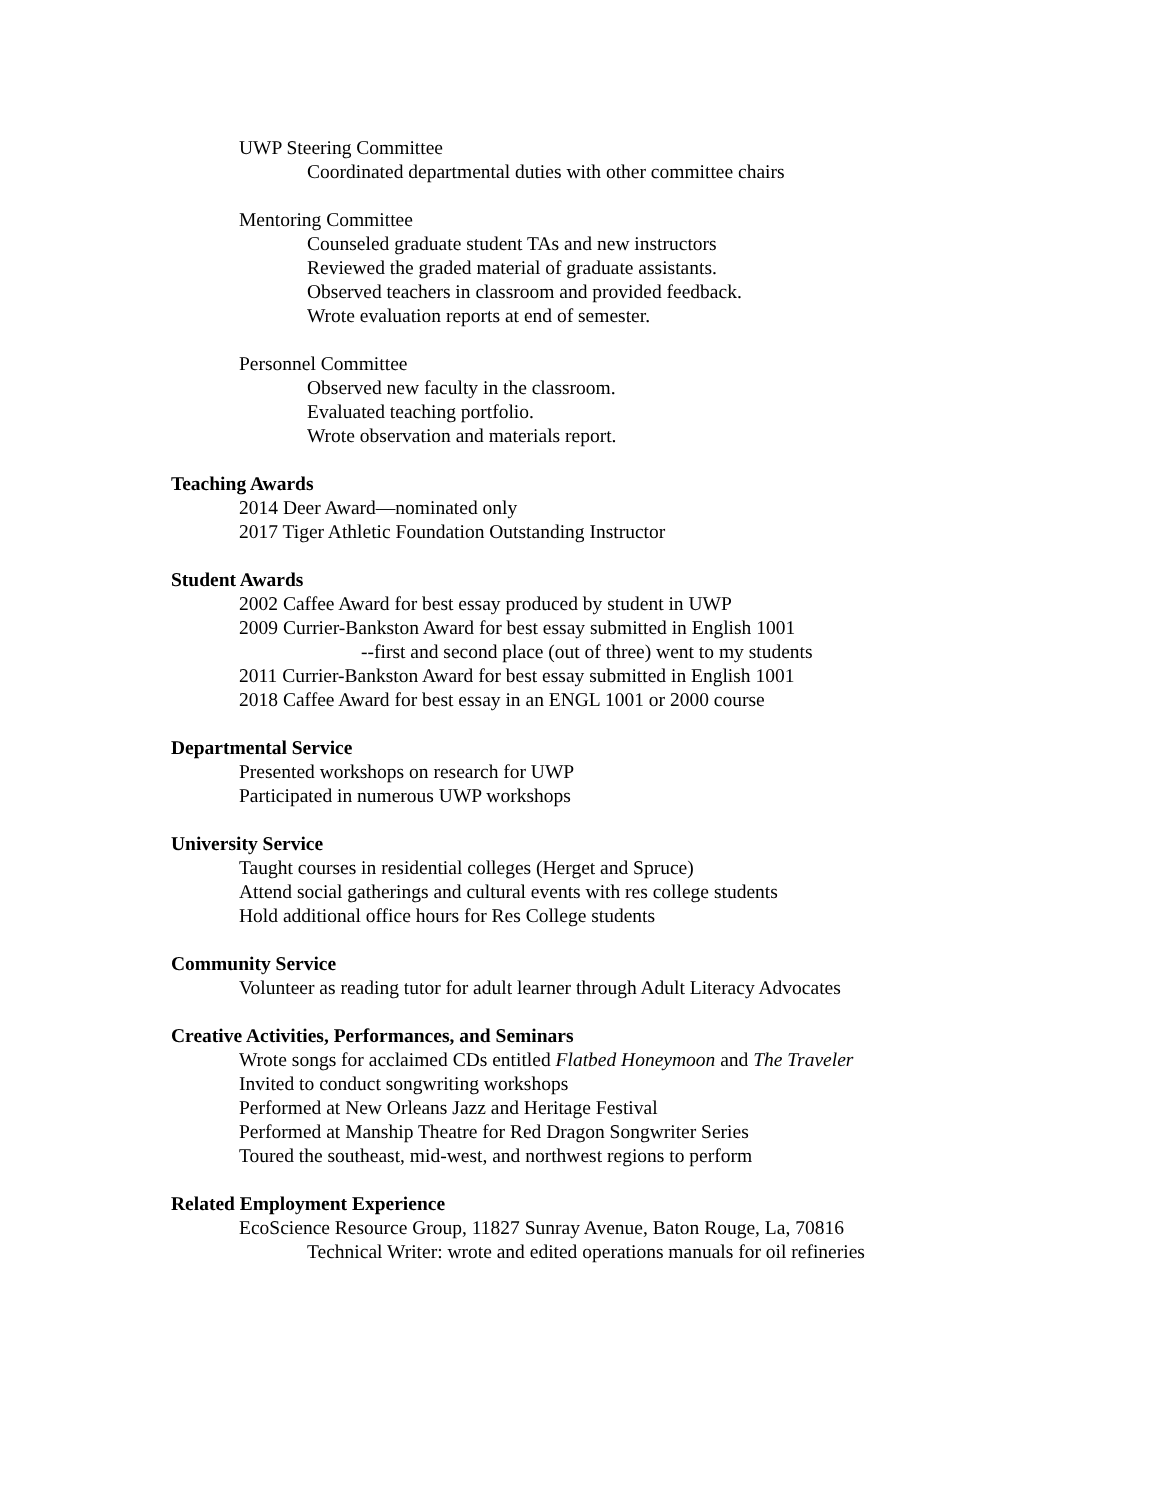UWP Steering Committee
Coordinated departmental duties with other committee chairs
Mentoring Committee
Counseled graduate student TAs and new instructors
Reviewed the graded material of graduate assistants.
Observed teachers in classroom and provided feedback.
Wrote evaluation reports at end of semester.
Personnel Committee
Observed new faculty in the classroom.
Evaluated teaching portfolio.
Wrote observation and materials report.
Teaching Awards
2014 Deer Award—nominated only
2017 Tiger Athletic Foundation Outstanding Instructor
Student Awards
2002 Caffee Award for best essay produced by student in UWP
2009 Currier-Bankston Award for best essay submitted in English 1001
--first and second place (out of three) went to my students
2011 Currier-Bankston Award for best essay submitted in English 1001
2018 Caffee Award for best essay in an ENGL 1001 or 2000 course
Departmental Service
Presented workshops on research for UWP
Participated in numerous UWP workshops
University Service
Taught courses in residential colleges (Herget and Spruce)
Attend social gatherings and cultural events with res college students
Hold additional office hours for Res College students
Community Service
Volunteer as reading tutor for adult learner through Adult Literacy Advocates
Creative Activities, Performances, and Seminars
Wrote songs for acclaimed CDs entitled Flatbed Honeymoon and The Traveler
Invited to conduct songwriting workshops
Performed at New Orleans Jazz and Heritage Festival
Performed at Manship Theatre for Red Dragon Songwriter Series
Toured the southeast, mid-west, and northwest regions to perform
Related Employment Experience
EcoScience Resource Group, 11827 Sunray Avenue, Baton Rouge, La, 70816
Technical Writer: wrote and edited operations manuals for oil refineries